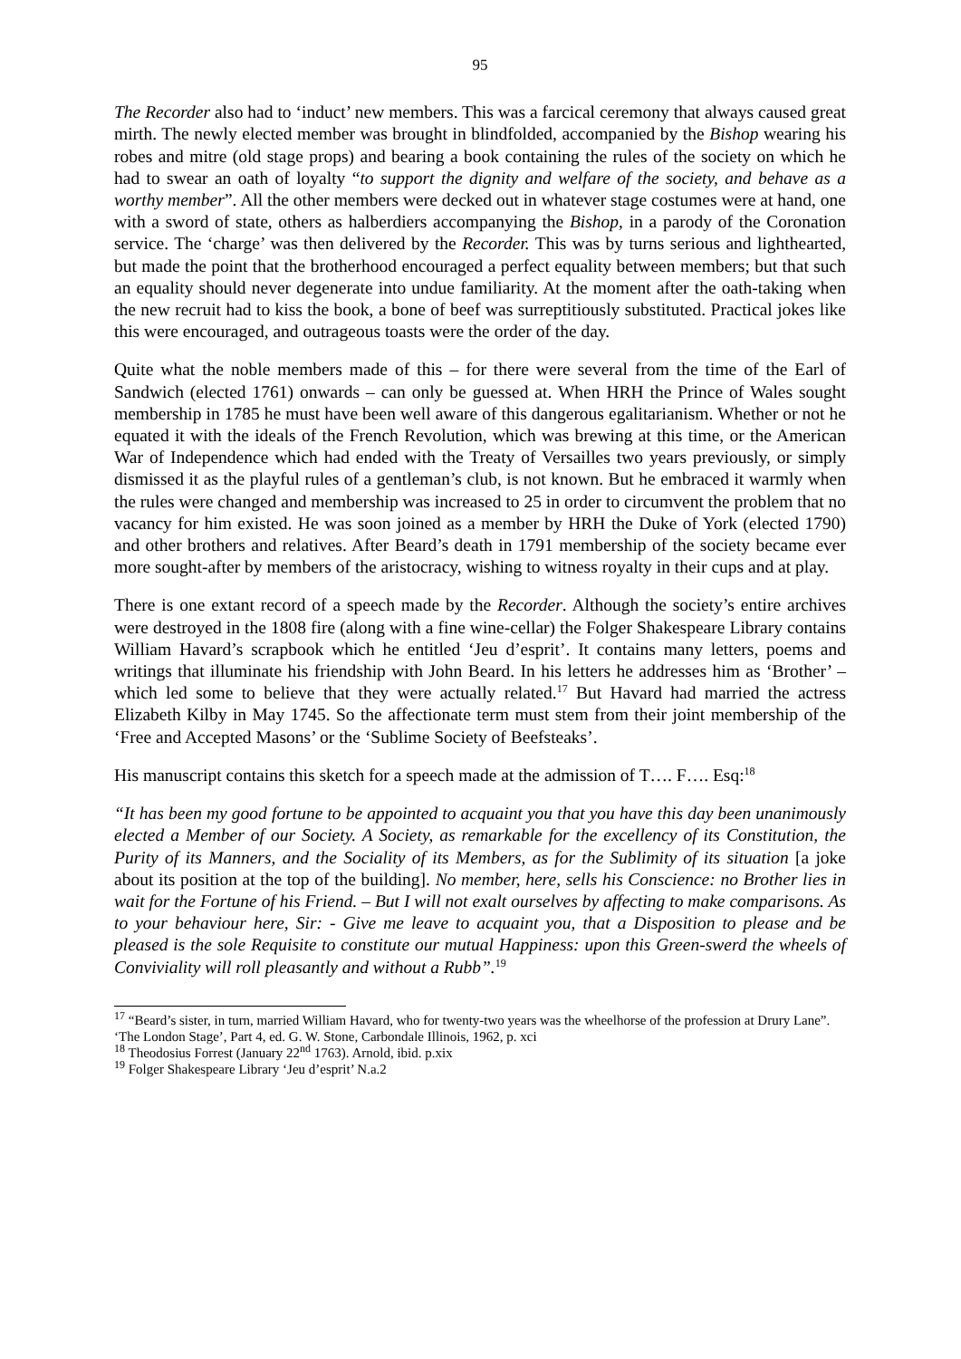95
The Recorder also had to ‘induct’ new members. This was a farcical ceremony that always caused great mirth. The newly elected member was brought in blindfolded, accompanied by the Bishop wearing his robes and mitre (old stage props) and bearing a book containing the rules of the society on which he had to swear an oath of loyalty “to support the dignity and welfare of the society, and behave as a worthy member”. All the other members were decked out in whatever stage costumes were at hand, one with a sword of state, others as halberdiers accompanying the Bishop, in a parody of the Coronation service. The ‘charge’ was then delivered by the Recorder. This was by turns serious and lighthearted, but made the point that the brotherhood encouraged a perfect equality between members; but that such an equality should never degenerate into undue familiarity. At the moment after the oath-taking when the new recruit had to kiss the book, a bone of beef was surreptitiously substituted. Practical jokes like this were encouraged, and outrageous toasts were the order of the day.
Quite what the noble members made of this – for there were several from the time of the Earl of Sandwich (elected 1761) onwards – can only be guessed at. When HRH the Prince of Wales sought membership in 1785 he must have been well aware of this dangerous egalitarianism. Whether or not he equated it with the ideals of the French Revolution, which was brewing at this time, or the American War of Independence which had ended with the Treaty of Versailles two years previously, or simply dismissed it as the playful rules of a gentleman’s club, is not known. But he embraced it warmly when the rules were changed and membership was increased to 25 in order to circumvent the problem that no vacancy for him existed. He was soon joined as a member by HRH the Duke of York (elected 1790) and other brothers and relatives. After Beard’s death in 1791 membership of the society became ever more sought-after by members of the aristocracy, wishing to witness royalty in their cups and at play.
There is one extant record of a speech made by the Recorder. Although the society’s entire archives were destroyed in the 1808 fire (along with a fine wine-cellar) the Folger Shakespeare Library contains William Havard’s scrapbook which he entitled ‘Jeu d’esprit’. It contains many letters, poems and writings that illuminate his friendship with John Beard. In his letters he addresses him as ‘Brother’ – which led some to believe that they were actually related.<sup>17</sup> But Havard had married the actress Elizabeth Kilby in May 1745. So the affectionate term must stem from their joint membership of the ‘Free and Accepted Masons’ or the ‘Sublime Society of Beefsteaks’.
His manuscript contains this sketch for a speech made at the admission of T…. F…. Esq:<sup>18</sup>
“It has been my good fortune to be appointed to acquaint you that you have this day been unanimously elected a Member of our Society. A Society, as remarkable for the excellency of its Constitution, the Purity of its Manners, and the Sociality of its Members, as for the Sublimity of its situation [a joke about its position at the top of the building]. No member, here, sells his Conscience: no Brother lies in wait for the Fortune of his Friend. – But I will not exalt ourselves by affecting to make comparisons. As to your behaviour here, Sir: - Give me leave to acquaint you, that a Disposition to please and be pleased is the sole Requisite to constitute our mutual Happiness: upon this Green-swerd the wheels of Conviviality will roll pleasantly and without a Rubb”.<sup>19</sup>
<sup>17</sup> “Beard’s sister, in turn, married William Havard, who for twenty-two years was the wheelhorse of the profession at Drury Lane”. ‘The London Stage’, Part 4, ed. G. W. Stone, Carbondale Illinois, 1962, p. xci
<sup>18</sup> Theodosius Forrest (January 22<sup>nd</sup> 1763). Arnold, ibid. p.xix
<sup>19</sup> Folger Shakespeare Library ‘Jeu d’esprit’ N.a.2